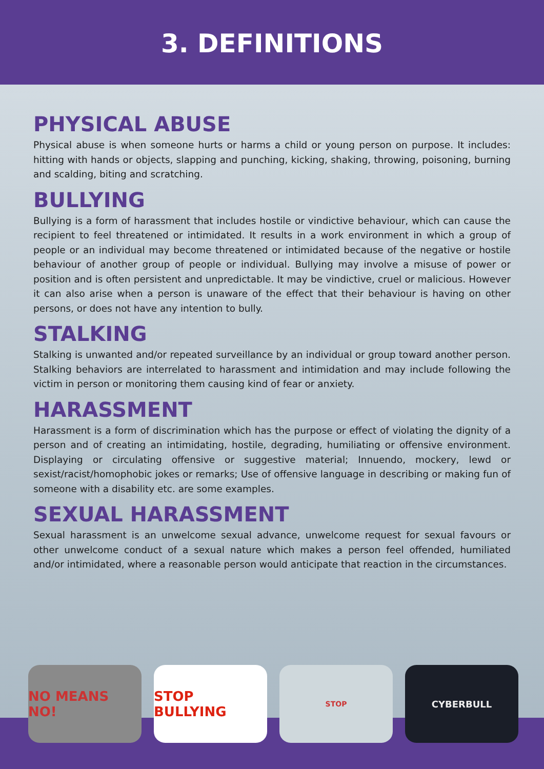3. DEFINITIONS
PHYSICAL ABUSE
Physical abuse is when someone hurts or harms a child or young person on purpose. It includes: hitting with hands or objects, slapping and punching, kicking, shaking, throwing, poisoning, burning and scalding, biting and scratching.
BULLYING
Bullying is a form of harassment that includes hostile or vindictive behaviour, which can cause the recipient to feel threatened or intimidated. It results in a work environment in which a group of people or an individual may become threatened or intimidated because of the negative or hostile behaviour of another group of people or individual. Bullying may involve a misuse of power or position and is often persistent and unpredictable. It may be vindictive, cruel or malicious. However it can also arise when a person is unaware of the effect that their behaviour is having on other persons, or does not have any intention to bully.
STALKING
Stalking is unwanted and/or repeated surveillance by an individual or group toward another person. Stalking behaviors are interrelated to harassment and intimidation and may include following the victim in person or monitoring them causing kind of fear or anxiety.
HARASSMENT
Harassment is a form of discrimination which has the purpose or effect of violating the dignity of a person and of creating an intimidating, hostile, degrading, humiliating or offensive environment. Displaying or circulating offensive or suggestive material; Innuendo, mockery, lewd or sexist/racist/homophobic jokes or remarks; Use of offensive language in describing or making fun of someone with a disability etc. are some examples.
SEXUAL HARASSMENT
Sexual harassment is an unwelcome sexual advance, unwelcome request for sexual favours or other unwelcome conduct of a sexual nature which makes a person feel offended, humiliated and/or intimidated, where a reasonable person would anticipate that reaction in the circumstances.
NO MEANS NO! STOP BULLYING
STOP
CYBERBULL